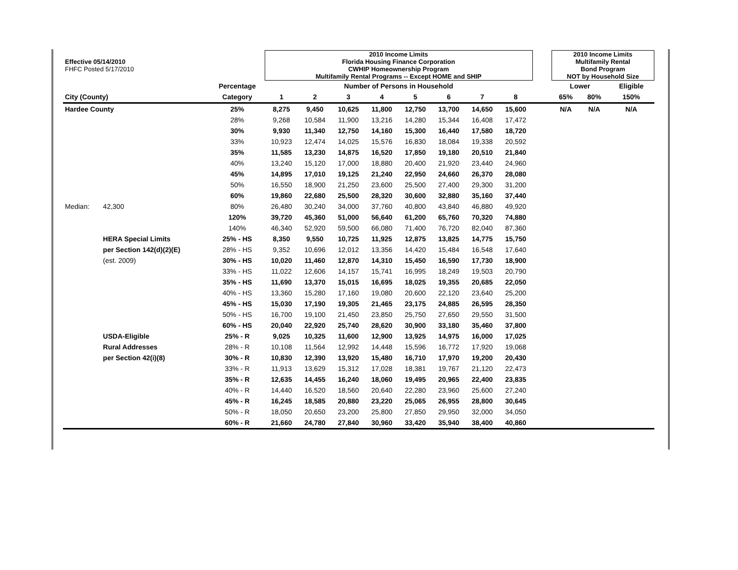| Effective 05/14/2010 FHFC Posted 5/17/2010 | | | 2010 Income Limits Florida Housing Finance Corporation CWHIP Homeownership Program Multifamily Rental Programs -- Except HOME and SHIP | | | | | | | | | 2010 Income Limits Multifamily Rental Bond Program NOT by Household Size | | |
| | | Percentage | Number of Persons in Household | | | | | | | | | Lower | | Eligible |
| City (County) | | Category | 1 | 2 | 3 | 4 | 5 | 6 | 7 | 8 | | 65% | 80% | 150% |
| Hardee County | | 25% | 8,275 | 9,450 | 10,625 | 11,800 | 12,750 | 13,700 | 14,650 | 15,600 | | N/A | N/A | N/A |
| | | 28% | 9,268 | 10,584 | 11,900 | 13,216 | 14,280 | 15,344 | 16,408 | 17,472 | | | | |
| | | 30% | 9,930 | 11,340 | 12,750 | 14,160 | 15,300 | 16,440 | 17,580 | 18,720 | | | | |
| | | 33% | 10,923 | 12,474 | 14,025 | 15,576 | 16,830 | 18,084 | 19,338 | 20,592 | | | | |
| | | 35% | 11,585 | 13,230 | 14,875 | 16,520 | 17,850 | 19,180 | 20,510 | 21,840 | | | | |
| | | 40% | 13,240 | 15,120 | 17,000 | 18,880 | 20,400 | 21,920 | 23,440 | 24,960 | | | | |
| | | 45% | 14,895 | 17,010 | 19,125 | 21,240 | 22,950 | 24,660 | 26,370 | 28,080 | | | | |
| | | 50% | 16,550 | 18,900 | 21,250 | 23,600 | 25,500 | 27,400 | 29,300 | 31,200 | | | | |
| | | 60% | 19,860 | 22,680 | 25,500 | 28,320 | 30,600 | 32,880 | 35,160 | 37,440 | | | | |
| Median: | 42,300 | 80% | 26,480 | 30,240 | 34,000 | 37,760 | 40,800 | 43,840 | 46,880 | 49,920 | | | | |
| | | 120% | 39,720 | 45,360 | 51,000 | 56,640 | 61,200 | 65,760 | 70,320 | 74,880 | | | | |
| | | 140% | 46,340 | 52,920 | 59,500 | 66,080 | 71,400 | 76,720 | 82,040 | 87,360 | | | | |
| | HERA Special Limits | 25% - HS | 8,350 | 9,550 | 10,725 | 11,925 | 12,875 | 13,825 | 14,775 | 15,750 | | | | |
| | per Section 142(d)(2)(E) | 28% - HS | 9,352 | 10,696 | 12,012 | 13,356 | 14,420 | 15,484 | 16,548 | 17,640 | | | | |
| | (est. 2009) | 30% - HS | 10,020 | 11,460 | 12,870 | 14,310 | 15,450 | 16,590 | 17,730 | 18,900 | | | | |
| | | 33% - HS | 11,022 | 12,606 | 14,157 | 15,741 | 16,995 | 18,249 | 19,503 | 20,790 | | | | |
| | | 35% - HS | 11,690 | 13,370 | 15,015 | 16,695 | 18,025 | 19,355 | 20,685 | 22,050 | | | | |
| | | 40% - HS | 13,360 | 15,280 | 17,160 | 19,080 | 20,600 | 22,120 | 23,640 | 25,200 | | | | |
| | | 45% - HS | 15,030 | 17,190 | 19,305 | 21,465 | 23,175 | 24,885 | 26,595 | 28,350 | | | | |
| | | 50% - HS | 16,700 | 19,100 | 21,450 | 23,850 | 25,750 | 27,650 | 29,550 | 31,500 | | | | |
| | | 60% - HS | 20,040 | 22,920 | 25,740 | 28,620 | 30,900 | 33,180 | 35,460 | 37,800 | | | | |
| | USDA-Eligible | 25% - R | 9,025 | 10,325 | 11,600 | 12,900 | 13,925 | 14,975 | 16,000 | 17,025 | | | | |
| | Rural Addresses | 28% - R | 10,108 | 11,564 | 12,992 | 14,448 | 15,596 | 16,772 | 17,920 | 19,068 | | | | |
| | per Section 42(i)(8) | 30% - R | 10,830 | 12,390 | 13,920 | 15,480 | 16,710 | 17,970 | 19,200 | 20,430 | | | | |
| | | 33% - R | 11,913 | 13,629 | 15,312 | 17,028 | 18,381 | 19,767 | 21,120 | 22,473 | | | | |
| | | 35% - R | 12,635 | 14,455 | 16,240 | 18,060 | 19,495 | 20,965 | 22,400 | 23,835 | | | | |
| | | 40% - R | 14,440 | 16,520 | 18,560 | 20,640 | 22,280 | 23,960 | 25,600 | 27,240 | | | | |
| | | 45% - R | 16,245 | 18,585 | 20,880 | 23,220 | 25,065 | 26,955 | 28,800 | 30,645 | | | | |
| | | 50% - R | 18,050 | 20,650 | 23,200 | 25,800 | 27,850 | 29,950 | 32,000 | 34,050 | | | | |
| | | 60% - R | 21,660 | 24,780 | 27,840 | 30,960 | 33,420 | 35,940 | 38,400 | 40,860 | | | | |